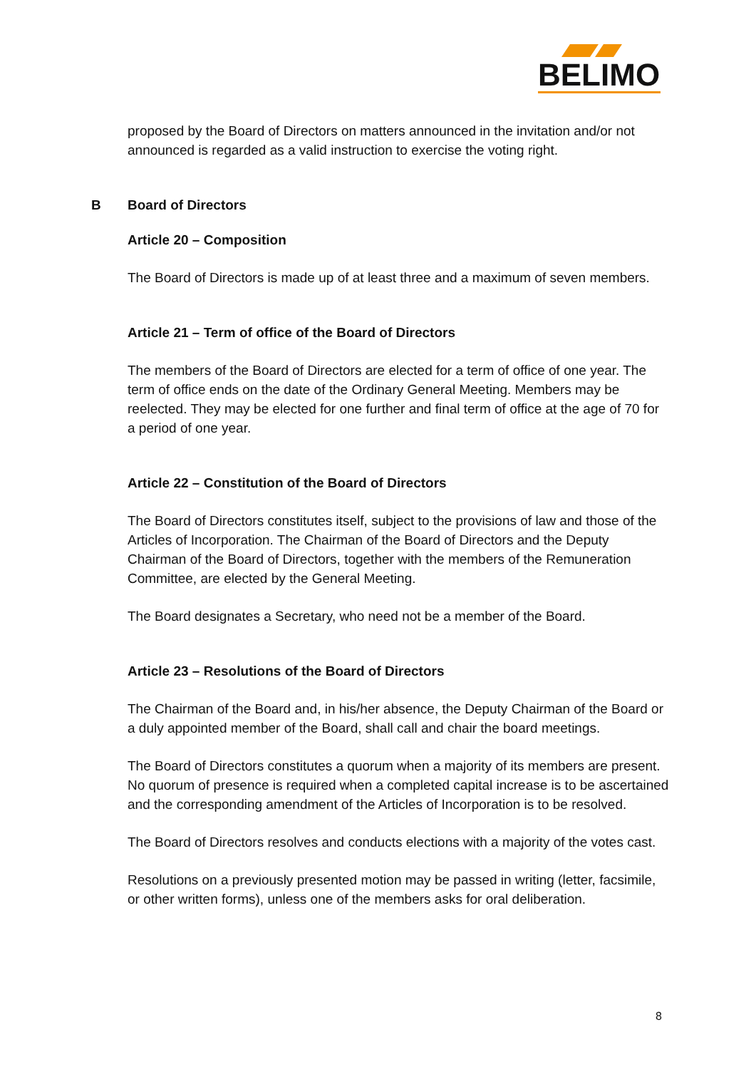BELIMO
proposed by the Board of Directors on matters announced in the invitation and/or not announced is regarded as a valid instruction to exercise the voting right.
B Board of Directors
Article 20 – Composition
The Board of Directors is made up of at least three and a maximum of seven members.
Article 21 – Term of office of the Board of Directors
The members of the Board of Directors are elected for a term of office of one year. The term of office ends on the date of the Ordinary General Meeting. Members may be reelected. They may be elected for one further and final term of office at the age of 70 for a period of one year.
Article 22 – Constitution of the Board of Directors
The Board of Directors constitutes itself, subject to the provisions of law and those of the Articles of Incorporation. The Chairman of the Board of Directors and the Deputy Chairman of the Board of Directors, together with the members of the Remuneration Committee, are elected by the General Meeting.
The Board designates a Secretary, who need not be a member of the Board.
Article 23 – Resolutions of the Board of Directors
The Chairman of the Board and, in his/her absence, the Deputy Chairman of the Board or a duly appointed member of the Board, shall call and chair the board meetings.
The Board of Directors constitutes a quorum when a majority of its members are present. No quorum of presence is required when a completed capital increase is to be ascertained and the corresponding amendment of the Articles of Incorporation is to be resolved.
The Board of Directors resolves and conducts elections with a majority of the votes cast.
Resolutions on a previously presented motion may be passed in writing (letter, facsimile, or other written forms), unless one of the members asks for oral deliberation.
8